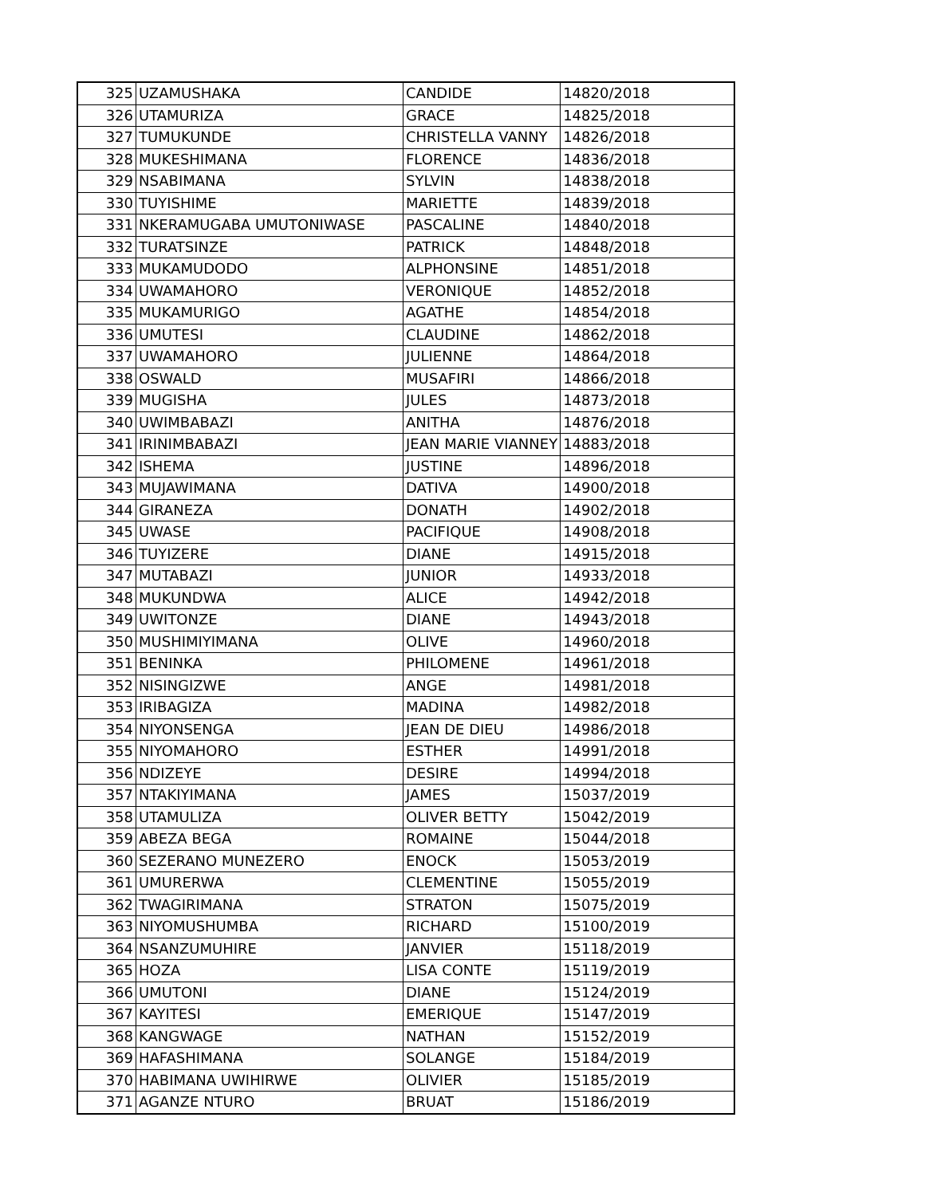| 325 | UZAMUSHAKA | CANDIDE | 14820/2018 |
| 326 | UTAMURIZA | GRACE | 14825/2018 |
| 327 | TUMUKUNDE | CHRISTELLA VANNY | 14826/2018 |
| 328 | MUKESHIMANA | FLORENCE | 14836/2018 |
| 329 | NSABIMANA | SYLVIN | 14838/2018 |
| 330 | TUYISHIME | MARIETTE | 14839/2018 |
| 331 | NKERAMUGABA UMUTONIWASE | PASCALINE | 14840/2018 |
| 332 | TURATSINZE | PATRICK | 14848/2018 |
| 333 | MUKAMUDODO | ALPHONSINE | 14851/2018 |
| 334 | UWAMAHORO | VERONIQUE | 14852/2018 |
| 335 | MUKAMURIGO | AGATHE | 14854/2018 |
| 336 | UMUTESI | CLAUDINE | 14862/2018 |
| 337 | UWAMAHORO | JULIENNE | 14864/2018 |
| 338 | OSWALD | MUSAFIRI | 14866/2018 |
| 339 | MUGISHA | JULES | 14873/2018 |
| 340 | UWIMBABAZI | ANITHA | 14876/2018 |
| 341 | IRINIMBABAZI | JEAN MARIE VIANNEY | 14883/2018 |
| 342 | ISHEMA | JUSTINE | 14896/2018 |
| 343 | MUJAWIMANA | DATIVA | 14900/2018 |
| 344 | GIRANEZA | DONATH | 14902/2018 |
| 345 | UWASE | PACIFIQUE | 14908/2018 |
| 346 | TUYIZERE | DIANE | 14915/2018 |
| 347 | MUTABAZI | JUNIOR | 14933/2018 |
| 348 | MUKUNDWA | ALICE | 14942/2018 |
| 349 | UWITONZE | DIANE | 14943/2018 |
| 350 | MUSHIMIYIMANA | OLIVE | 14960/2018 |
| 351 | BENINKA | PHILOMENE | 14961/2018 |
| 352 | NISINGIZWE | ANGE | 14981/2018 |
| 353 | IRIBAGIZA | MADINA | 14982/2018 |
| 354 | NIYONSENGA | JEAN DE DIEU | 14986/2018 |
| 355 | NIYOMAHORO | ESTHER | 14991/2018 |
| 356 | NDIZEYE | DESIRE | 14994/2018 |
| 357 | NTAKIYIMANA | JAMES | 15037/2019 |
| 358 | UTAMULIZA | OLIVER BETTY | 15042/2019 |
| 359 | ABEZA BEGA | ROMAINE | 15044/2018 |
| 360 | SEZERANO MUNEZERO | ENOCK | 15053/2019 |
| 361 | UMURERWA | CLEMENTINE | 15055/2019 |
| 362 | TWAGIRIMANA | STRATON | 15075/2019 |
| 363 | NIYOMUSHUMBA | RICHARD | 15100/2019 |
| 364 | NSANZUMUHIRE | JANVIER | 15118/2019 |
| 365 | HOZA | LISA CONTE | 15119/2019 |
| 366 | UMUTONI | DIANE | 15124/2019 |
| 367 | KAYITESI | EMERIQUE | 15147/2019 |
| 368 | KANGWAGE | NATHAN | 15152/2019 |
| 369 | HAFASHIMANA | SOLANGE | 15184/2019 |
| 370 | HABIMANA UWIHIRWE | OLIVIER | 15185/2019 |
| 371 | AGANZE NTURO | BRUAT | 15186/2019 |